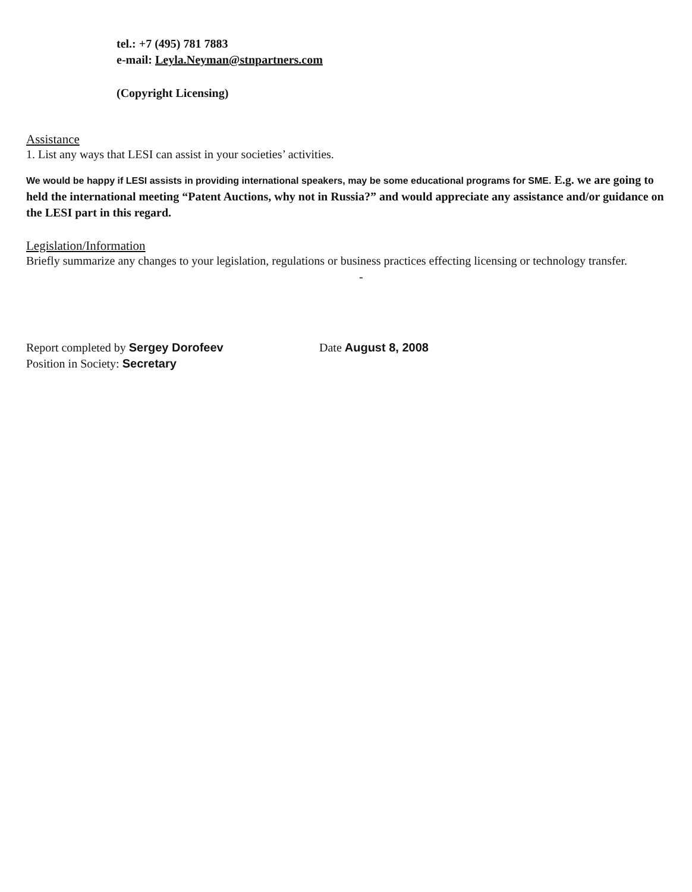tel.: +7 (495) 781 7883
e-mail: Leyla.Neyman@stnpartners.com
(Copyright Licensing)
Assistance
1. List any ways that LESI can assist in your societies’ activities.
We would be happy if LESI assists in providing international speakers, may be some educational programs for SME. E.g. we are going to held the international meeting “Patent Auctions, why not in Russia?” and would appreciate any assistance and/or guidance on the LESI part in this regard.
Legislation/Information
Briefly summarize any changes to your legislation, regulations or business practices effecting licensing or technology transfer.
-
Report completed by Sergey Dorofeev Date August 8, 2008
Position in Society: Secretary